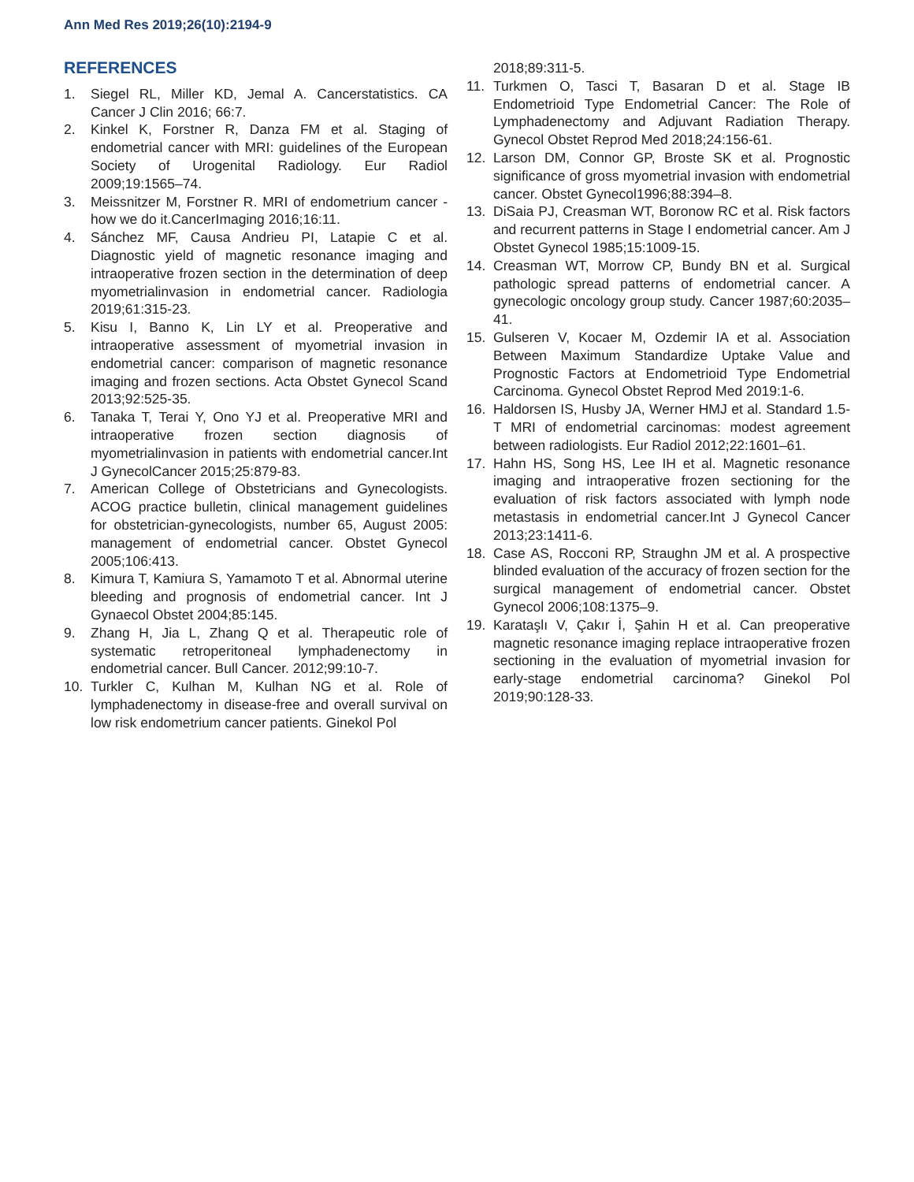Ann Med Res 2019;26(10):2194-9
REFERENCES
1. Siegel RL, Miller KD, Jemal A. Cancerstatistics. CA Cancer J Clin 2016; 66:7.
2. Kinkel K, Forstner R, Danza FM et al. Staging of endometrial cancer with MRI: guidelines of the European Society of Urogenital Radiology. Eur Radiol 2009;19:1565–74.
3. Meissnitzer M, Forstner R. MRI of endometrium cancer - how we do it.CancerImaging 2016;16:11.
4. Sánchez MF, Causa Andrieu PI, Latapie C et al. Diagnostic yield of magnetic resonance imaging and intraoperative frozen section in the determination of deep myometrialinvasion in endometrial cancer. Radiologia 2019;61:315-23.
5. Kisu I, Banno K, Lin LY et al. Preoperative and intraoperative assessment of myometrial invasion in endometrial cancer: comparison of magnetic resonance imaging and frozen sections. Acta Obstet Gynecol Scand 2013;92:525-35.
6. Tanaka T, Terai Y, Ono YJ et al. Preoperative MRI and intraoperative frozen section diagnosis of myometrialinvasion in patients with endometrial cancer.Int J GynecolCancer 2015;25:879-83.
7. American College of Obstetricians and Gynecologists. ACOG practice bulletin, clinical management guidelines for obstetrician-gynecologists, number 65, August 2005: management of endometrial cancer. Obstet Gynecol 2005;106:413.
8. Kimura T, Kamiura S, Yamamoto T et al. Abnormal uterine bleeding and prognosis of endometrial cancer. Int J Gynaecol Obstet 2004;85:145.
9. Zhang H, Jia L, Zhang Q et al. Therapeutic role of systematic retroperitoneal lymphadenectomy in endometrial cancer. Bull Cancer. 2012;99:10-7.
10. Turkler C, Kulhan M, Kulhan NG et al. Role of lymphadenectomy in disease-free and overall survival on low risk endometrium cancer patients. Ginekol Pol
2018;89:311-5.
11. Turkmen O, Tasci T, Basaran D et al. Stage IB Endometrioid Type Endometrial Cancer: The Role of Lymphadenectomy and Adjuvant Radiation Therapy. Gynecol Obstet Reprod Med 2018;24:156-61.
12. Larson DM, Connor GP, Broste SK et al. Prognostic significance of gross myometrial invasion with endometrial cancer. Obstet Gynecol1996;88:394–8.
13. DiSaia PJ, Creasman WT, Boronow RC et al. Risk factors and recurrent patterns in Stage I endometrial cancer. Am J Obstet Gynecol 1985;15:1009-15.
14. Creasman WT, Morrow CP, Bundy BN et al. Surgical pathologic spread patterns of endometrial cancer. A gynecologic oncology group study. Cancer 1987;60:2035–41.
15. Gulseren V, Kocaer M, Ozdemir IA et al. Association Between Maximum Standardize Uptake Value and Prognostic Factors at Endometrioid Type Endometrial Carcinoma. Gynecol Obstet Reprod Med 2019:1-6.
16. Haldorsen IS, Husby JA, Werner HMJ et al. Standard 1.5-T MRI of endometrial carcinomas: modest agreement between radiologists. Eur Radiol 2012;22:1601–61.
17. Hahn HS, Song HS, Lee IH et al. Magnetic resonance imaging and intraoperative frozen sectioning for the evaluation of risk factors associated with lymph node metastasis in endometrial cancer.Int J Gynecol Cancer 2013;23:1411-6.
18. Case AS, Rocconi RP, Straughn JM et al. A prospective blinded evaluation of the accuracy of frozen section for the surgical management of endometrial cancer. Obstet Gynecol 2006;108:1375–9.
19. Karataşlı V, Çakır İ, Şahin H et al. Can preoperative magnetic resonance imaging replace intraoperative frozen sectioning in the evaluation of myometrial invasion for early-stage endometrial carcinoma? Ginekol Pol 2019;90:128-33.